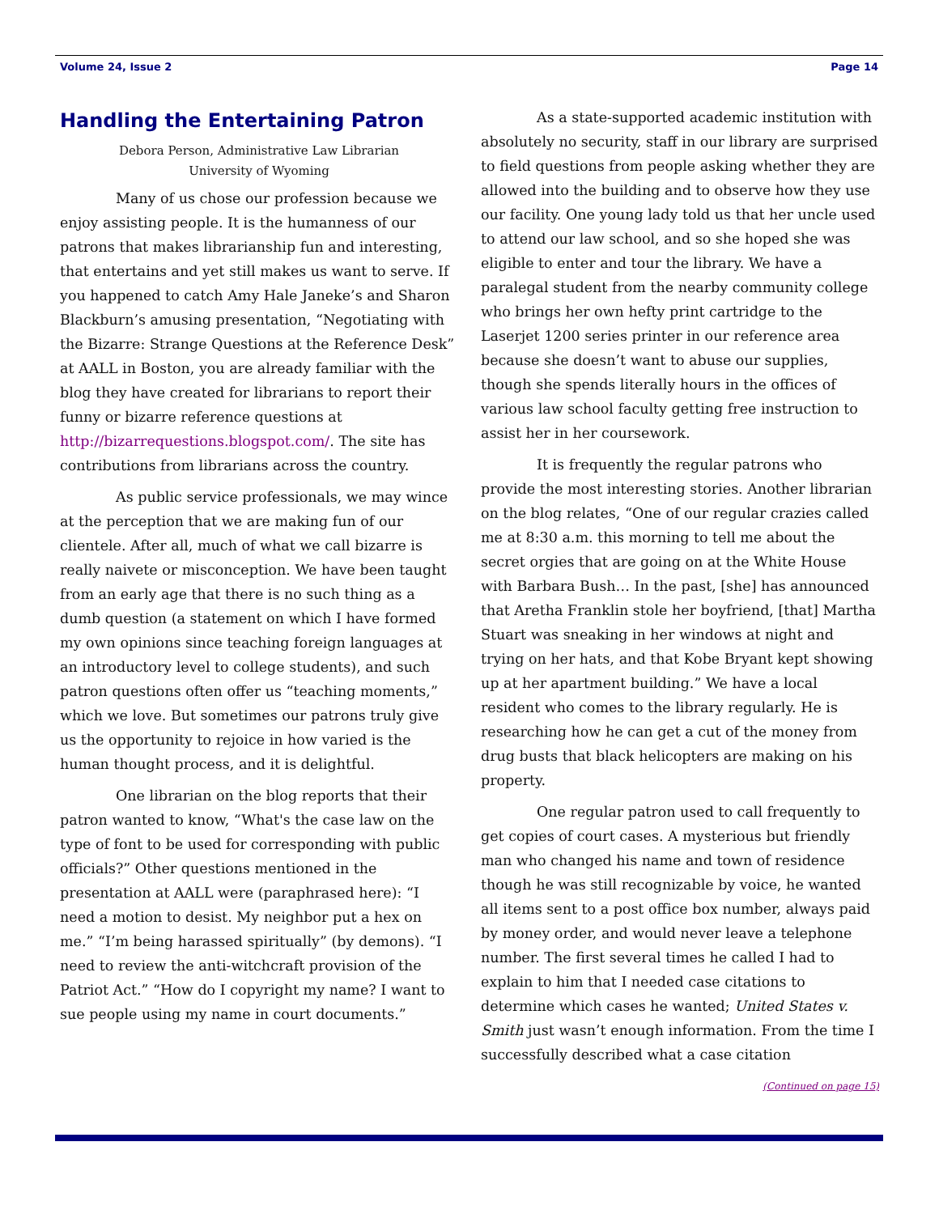Volume 24, Issue 2 Page 14
Handling the Entertaining Patron
Debora Person, Administrative Law Librarian
University of Wyoming
Many of us chose our profession because we enjoy assisting people. It is the humanness of our patrons that makes librarianship fun and interesting, that entertains and yet still makes us want to serve. If you happened to catch Amy Hale Janeke’s and Sharon Blackburn’s amusing presentation, “Negotiating with the Bizarre: Strange Questions at the Reference Desk” at AALL in Boston, you are already familiar with the blog they have created for librarians to report their funny or bizarre reference questions at http://bizarrequestions.blogspot.com/. The site has contributions from librarians across the country.
As public service professionals, we may wince at the perception that we are making fun of our clientele. After all, much of what we call bizarre is really naivete or misconception. We have been taught from an early age that there is no such thing as a dumb question (a statement on which I have formed my own opinions since teaching foreign languages at an introductory level to college students), and such patron questions often offer us “teaching moments,” which we love. But sometimes our patrons truly give us the opportunity to rejoice in how varied is the human thought process, and it is delightful.
One librarian on the blog reports that their patron wanted to know, “What's the case law on the type of font to be used for corresponding with public officials?” Other questions mentioned in the presentation at AALL were (paraphrased here): “I need a motion to desist. My neighbor put a hex on me.” “I’m being harassed spiritually” (by demons). “I need to review the anti-witchcraft provision of the Patriot Act.” “How do I copyright my name? I want to sue people using my name in court documents.”
As a state-supported academic institution with absolutely no security, staff in our library are surprised to field questions from people asking whether they are allowed into the building and to observe how they use our facility. One young lady told us that her uncle used to attend our law school, and so she hoped she was eligible to enter and tour the library. We have a paralegal student from the nearby community college who brings her own hefty print cartridge to the Laserjet 1200 series printer in our reference area because she doesn’t want to abuse our supplies, though she spends literally hours in the offices of various law school faculty getting free instruction to assist her in her coursework.
It is frequently the regular patrons who provide the most interesting stories. Another librarian on the blog relates, “One of our regular crazies called me at 8:30 a.m. this morning to tell me about the secret orgies that are going on at the White House with Barbara Bush… In the past, [she] has announced that Aretha Franklin stole her boyfriend, [that] Martha Stuart was sneaking in her windows at night and trying on her hats, and that Kobe Bryant kept showing up at her apartment building.” We have a local resident who comes to the library regularly. He is researching how he can get a cut of the money from drug busts that black helicopters are making on his property.
One regular patron used to call frequently to get copies of court cases. A mysterious but friendly man who changed his name and town of residence though he was still recognizable by voice, he wanted all items sent to a post office box number, always paid by money order, and would never leave a telephone number. The first several times he called I had to explain to him that I needed case citations to determine which cases he wanted; United States v. Smith just wasn’t enough information. From the time I successfully described what a case citation
(Continued on page 15)